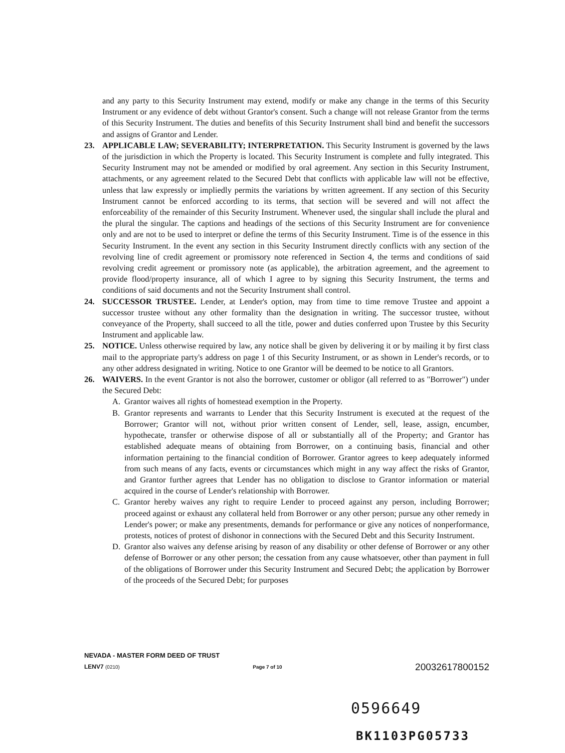and any party to this Security Instrument may extend, modify or make any change in the terms of this Security Instrument or any evidence of debt without Grantor's consent. Such a change will not release Grantor from the terms of this Security Instrument. The duties and benefits of this Security Instrument shall bind and benefit the successors and assigns of Grantor and Lender.
23. APPLICABLE LAW; SEVERABILITY; INTERPRETATION. This Security Instrument is governed by the laws of the jurisdiction in which the Property is located. This Security Instrument is complete and fully integrated. This Security Instrument may not be amended or modified by oral agreement. Any section in this Security Instrument, attachments, or any agreement related to the Secured Debt that conflicts with applicable law will not be effective, unless that law expressly or impliedly permits the variations by written agreement. If any section of this Security Instrument cannot be enforced according to its terms, that section will be severed and will not affect the enforceability of the remainder of this Security Instrument. Whenever used, the singular shall include the plural and the plural the singular. The captions and headings of the sections of this Security Instrument are for convenience only and are not to be used to interpret or define the terms of this Security Instrument. Time is of the essence in this Security Instrument. In the event any section in this Security Instrument directly conflicts with any section of the revolving line of credit agreement or promissory note referenced in Section 4, the terms and conditions of said revolving credit agreement or promissory note (as applicable), the arbitration agreement, and the agreement to provide flood/property insurance, all of which I agree to by signing this Security Instrument, the terms and conditions of said documents and not the Security Instrument shall control.
24. SUCCESSOR TRUSTEE. Lender, at Lender's option, may from time to time remove Trustee and appoint a successor trustee without any other formality than the designation in writing. The successor trustee, without conveyance of the Property, shall succeed to all the title, power and duties conferred upon Trustee by this Security Instrument and applicable law.
25. NOTICE. Unless otherwise required by law, any notice shall be given by delivering it or by mailing it by first class mail to the appropriate party's address on page 1 of this Security Instrument, or as shown in Lender's records, or to any other address designated in writing. Notice to one Grantor will be deemed to be notice to all Grantors.
26. WAIVERS. In the event Grantor is not also the borrower, customer or obligor (all referred to as "Borrower") under the Secured Debt:
A. Grantor waives all rights of homestead exemption in the Property.
B. Grantor represents and warrants to Lender that this Security Instrument is executed at the request of the Borrower; Grantor will not, without prior written consent of Lender, sell, lease, assign, encumber, hypothecate, transfer or otherwise dispose of all or substantially all of the Property; and Grantor has established adequate means of obtaining from Borrower, on a continuing basis, financial and other information pertaining to the financial condition of Borrower. Grantor agrees to keep adequately informed from such means of any facts, events or circumstances which might in any way affect the risks of Grantor, and Grantor further agrees that Lender has no obligation to disclose to Grantor information or material acquired in the course of Lender's relationship with Borrower.
C. Grantor hereby waives any right to require Lender to proceed against any person, including Borrower; proceed against or exhaust any collateral held from Borrower or any other person; pursue any other remedy in Lender's power; or make any presentments, demands for performance or give any notices of nonperformance, protests, notices of protest of dishonor in connections with the Secured Debt and this Security Instrument.
D. Grantor also waives any defense arising by reason of any disability or other defense of Borrower or any other defense of Borrower or any other person; the cessation from any cause whatsoever, other than payment in full of the obligations of Borrower under this Security Instrument and Secured Debt; the application by Borrower of the proceeds of the Secured Debt; for purposes
NEVADA - MASTER FORM DEED OF TRUST
LENV7 (0210) Page 7 of 10 20032617800152
0596649
BK1103PG05733